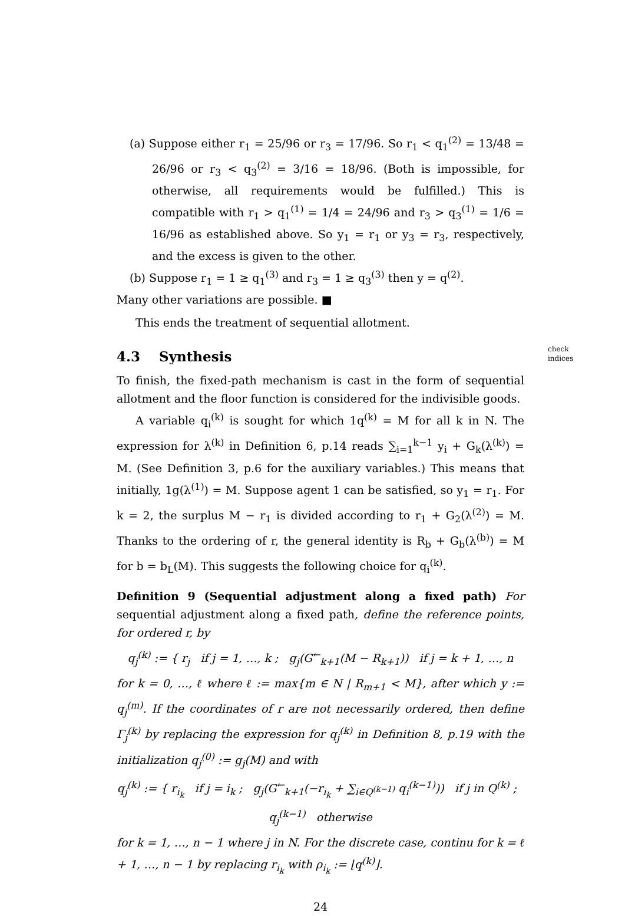(a) Suppose either r<sub>1</sub> = 25/96 or r<sub>3</sub> = 17/96. So r<sub>1</sub> < q<sub>1</sub><sup>(2)</sup> = 13/48 = 26/96 or r<sub>3</sub> < q<sub>3</sub><sup>(2)</sup> = 3/16 = 18/96. (Both is impossible, for otherwise, all requirements would be fulfilled.) This is compatible with r<sub>1</sub> > q<sub>1</sub><sup>(1)</sup> = 1/4 = 24/96 and r<sub>3</sub> > q<sub>3</sub><sup>(1)</sup> = 1/6 = 16/96 as established above. So y<sub>1</sub> = r<sub>1</sub> or y<sub>3</sub> = r<sub>3</sub>, respectively, and the excess is given to the other.
(b) Suppose r<sub>1</sub> = 1 ≥ q<sub>1</sub><sup>(3)</sup> and r<sub>3</sub> = 1 ≥ q<sub>3</sub><sup>(3)</sup> then y = q<sup>(2)</sup>.
Many other variations are possible. ■
This ends the treatment of sequential allotment.
4.3 Synthesis
To finish, the fixed-path mechanism is cast in the form of sequential allotment and the floor function is considered for the indivisible goods.
A variable q<sub>i</sub><sup>(k)</sup> is sought for which 1q<sup>(k)</sup> = M for all k in N. The expression for λ<sup>(k)</sup> in Definition 6, p.14 reads ∑<sub>i=1</sub><sup>k−1</sup> y<sub>i</sub> + G<sub>k</sub>(λ<sup>(k)</sup>) = M. (See Definition 3, p.6 for the auxiliary variables.) This means that initially, 1g(λ<sup>(1)</sup>) = M. Suppose agent 1 can be satisfied, so y<sub>1</sub> = r<sub>1</sub>. For k = 2, the surplus M − r<sub>1</sub> is divided according to r<sub>1</sub> + G<sub>2</sub>(λ<sup>(2)</sup>) = M. Thanks to the ordering of r, the general identity is R<sub>b</sub> + G<sub>b</sub>(λ<sup>(b)</sup>) = M for b = b<sub>L</sub>(M). This suggests the following choice for q<sub>i</sub><sup>(k)</sup>.
Definition 9 (Sequential adjustment along a fixed path) For sequential adjustment along a fixed path, define the reference points, for ordered r, by
q<sub>j</sub><sup>(k)</sup> := { r<sub>j</sub> if j = 1, …, k ; g<sub>j</sub>(G<sup>←</sup><sub>k+1</sub>(M − R<sub>k+1</sub>)) if j = k + 1, …, n
for k = 0, …, ℓ where ℓ := max{m ∈ N | R<sub>m+1</sub> < M}, after which y := q<sub>j</sub><sup>(m)</sup>. If the coordinates of r are not necessarily ordered, then define Γ<sub>j</sub><sup>(k)</sup> by replacing the expression for q<sub>j</sub><sup>(k)</sup> in Definition 8, p.19 with the initialization q<sub>j</sub><sup>(0)</sup> := g<sub>j</sub>(M) and with
q<sub>j</sub><sup>(k)</sup> := { r<sub>i<sub>k</sub></sub> if j = i<sub>k</sub> ; g<sub>j</sub>(G<sup>←</sup><sub>k+1</sub>(−r<sub>i<sub>k</sub></sub> + ∑<sub>i∈Q<sup>(k−1)</sup></sub> q<sub>i</sub><sup>(k−1)</sup>)) if j in Q<sup>(k)</sup> ; q<sub>j</sub><sup>(k−1)</sup> otherwise
for k = 1, …, n − 1 where j in N. For the discrete case, continu for k = ℓ + 1, …, n − 1 by replacing r<sub>i<sub>k</sub></sub> with ρ<sub>i<sub>k</sub></sub> := ⌊q<sup>(k)</sup>⌋.
24
check
indices